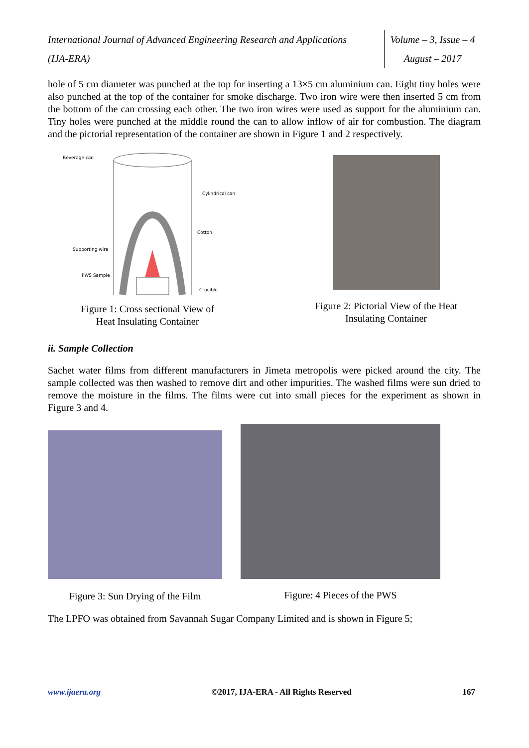International Journal of Advanced Engineering Research and Applications
(IJA-ERA)
Volume – 3, Issue – 4
August – 2017
hole of 5 cm diameter was punched at the top for inserting a 13×5 cm aluminium can. Eight tiny holes were also punched at the top of the container for smoke discharge. Two iron wire were then inserted 5 cm from the bottom of the can crossing each other. The two iron wires were used as support for the aluminium can. Tiny holes were punched at the middle round the can to allow inflow of air for combustion. The diagram and the pictorial representation of the container are shown in Figure 1 and 2 respectively.
Beverage can
Cylindrical can
Cotton
Supporting wire
PWS Sample
Crucible
Figure 1: Cross sectional View of
Heat Insulating Container
Figure 2: Pictorial View of the Heat
Insulating Container
ii. Sample Collection
Sachet water films from different manufacturers in Jimeta metropolis were picked around the city. The sample collected was then washed to remove dirt and other impurities. The washed films were sun dried to remove the moisture in the films. The films were cut into small pieces for the experiment as shown in Figure 3 and 4.
Figure 3: Sun Drying of the Film
Figure: 4 Pieces of the PWS
The LPFO was obtained from Savannah Sugar Company Limited and is shown in Figure 5;
www.ijaera.org ©2017, IJA-ERA - All Rights Reserved 167